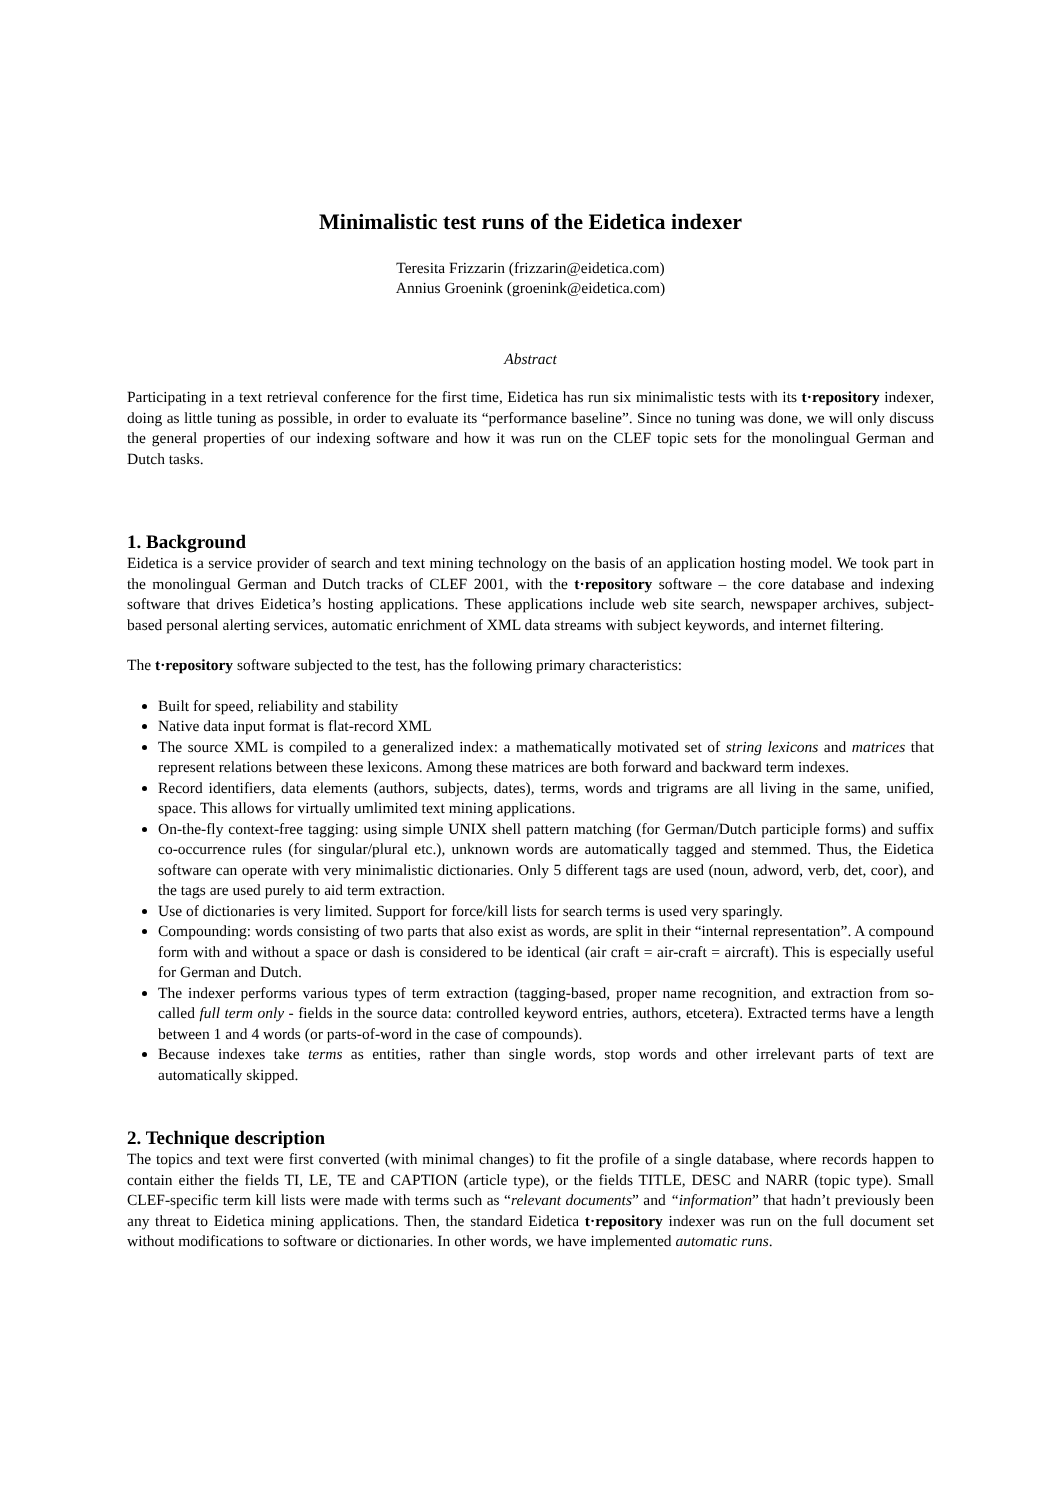Minimalistic test runs of the Eidetica indexer
Teresita Frizzarin (frizzarin@eidetica.com)
Annius Groenink (groenink@eidetica.com)
Abstract
Participating in a text retrieval conference for the first time, Eidetica has run six minimalistic tests with its t·repository indexer, doing as little tuning as possible, in order to evaluate its “performance baseline”. Since no tuning was done, we will only discuss the general properties of our indexing software and how it was run on the CLEF topic sets for the monolingual German and Dutch tasks.
1. Background
Eidetica is a service provider of search and text mining technology on the basis of an application hosting model. We took part in the monolingual German and Dutch tracks of CLEF 2001, with the t·repository software – the core database and indexing software that drives Eidetica’s hosting applications. These applications include web site search, newspaper archives, subject-based personal alerting services, automatic enrichment of XML data streams with subject keywords, and internet filtering.
The t·repository software subjected to the test, has the following primary characteristics:
Built for speed, reliability and stability
Native data input format is flat-record XML
The source XML is compiled to a generalized index: a mathematically motivated set of string lexicons and matrices that represent relations between these lexicons. Among these matrices are both forward and backward term indexes.
Record identifiers, data elements (authors, subjects, dates), terms, words and trigrams are all living in the same, unified, space. This allows for virtually umlimited text mining applications.
On-the-fly context-free tagging: using simple UNIX shell pattern matching (for German/Dutch participle forms) and suffix co-occurrence rules (for singular/plural etc.), unknown words are automatically tagged and stemmed. Thus, the Eidetica software can operate with very minimalistic dictionaries. Only 5 different tags are used (noun, adword, verb, det, coor), and the tags are used purely to aid term extraction.
Use of dictionaries is very limited. Support for force/kill lists for search terms is used very sparingly.
Compounding: words consisting of two parts that also exist as words, are split in their “internal representation”. A compound form with and without a space or dash is considered to be identical (air craft = air-craft = aircraft). This is especially useful for German and Dutch.
The indexer performs various types of term extraction (tagging-based, proper name recognition, and extraction from so-called full term only - fields in the source data: controlled keyword entries, authors, etcetera). Extracted terms have a length between 1 and 4 words (or parts-of-word in the case of compounds).
Because indexes take terms as entities, rather than single words, stop words and other irrelevant parts of text are automatically skipped.
2. Technique description
The topics and text were first converted (with minimal changes) to fit the profile of a single database, where records happen to contain either the fields TI, LE, TE and CAPTION (article type), or the fields TITLE, DESC and NARR (topic type). Small CLEF-specific term kill lists were made with terms such as “relevant documents” and “information” that hadn’t previously been any threat to Eidetica mining applications. Then, the standard Eidetica t·repository indexer was run on the full document set without modifications to software or dictionaries. In other words, we have implemented automatic runs.